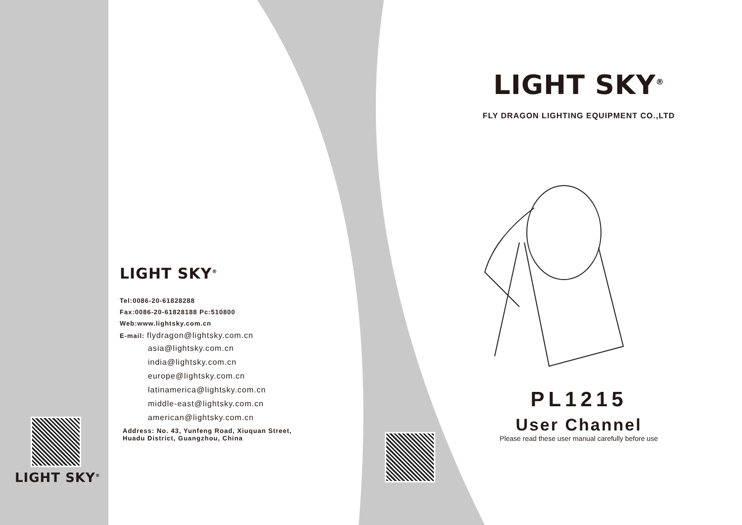LIGHT SKY<sup>®</sup>
LIGHT SKY<sup>®</sup>
Tel:0086-20-61828288
Fax:0086-20-61828188 Pc:510800
Web:www.lightsky.com.cn
E-mail: flydragon@lightsky.com.cn
asia@lightsky.com.cn
india@lightsky.com.cn
europe@lightsky.com.cn
latinamerica@lightsky.com.cn
middle-east@lightsky.com.cn
american@lightsky.com.cn
Address: No. 43, Yunfeng Road, Xiuquan Street,
Huadu District, Guangzhou, China
LIGHT SKY<sup>®</sup>
FLY DRAGON LIGHTING EQUIPMENT CO.,LTD
PL1215
User Channel
Please read these user manual carefully before use